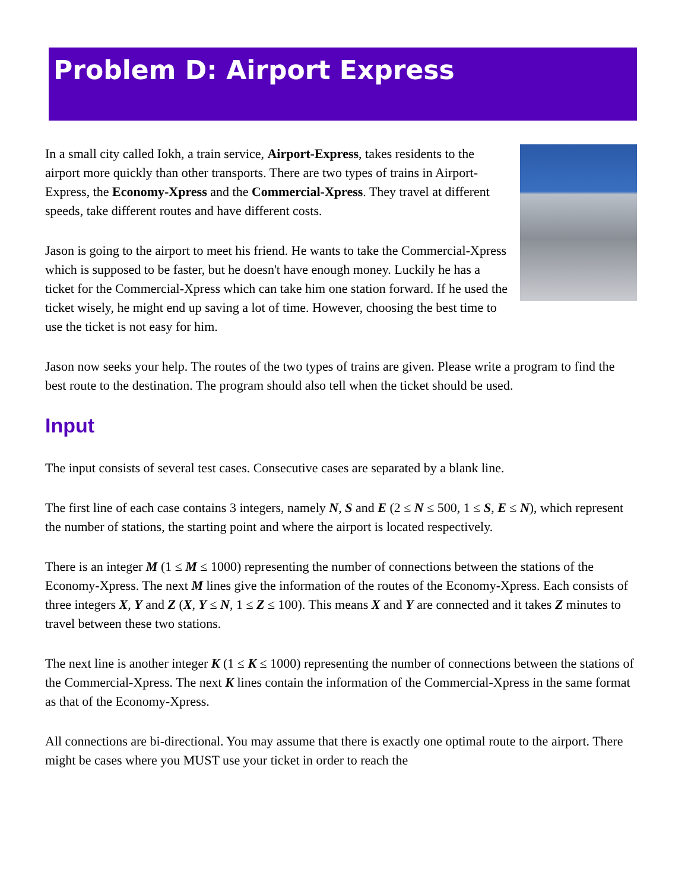Problem D: Airport Express
In a small city called Iokh, a train service, Airport-Express, takes residents to the airport more quickly than other transports. There are two types of trains in Airport-Express, the Economy-Xpress and the Commercial-Xpress. They travel at different speeds, take different routes and have different costs.
Jason is going to the airport to meet his friend. He wants to take the Commercial-Xpress which is supposed to be faster, but he doesn't have enough money. Luckily he has a ticket for the Commercial-Xpress which can take him one station forward. If he used the ticket wisely, he might end up saving a lot of time. However, choosing the best time to use the ticket is not easy for him.
Jason now seeks your help. The routes of the two types of trains are given. Please write a program to find the best route to the destination. The program should also tell when the ticket should be used.
Input
The input consists of several test cases. Consecutive cases are separated by a blank line.
The first line of each case contains 3 integers, namely N, S and E (2 ≤ N ≤ 500, 1 ≤ S, E ≤ N), which represent the number of stations, the starting point and where the airport is located respectively.
There is an integer M (1 ≤ M ≤ 1000) representing the number of connections between the stations of the Economy-Xpress. The next M lines give the information of the routes of the Economy-Xpress. Each consists of three integers X, Y and Z (X, Y ≤ N, 1 ≤ Z ≤ 100). This means X and Y are connected and it takes Z minutes to travel between these two stations.
The next line is another integer K (1 ≤ K ≤ 1000) representing the number of connections between the stations of the Commercial-Xpress. The next K lines contain the information of the Commercial-Xpress in the same format as that of the Economy-Xpress.
All connections are bi-directional. You may assume that there is exactly one optimal route to the airport. There might be cases where you MUST use your ticket in order to reach the